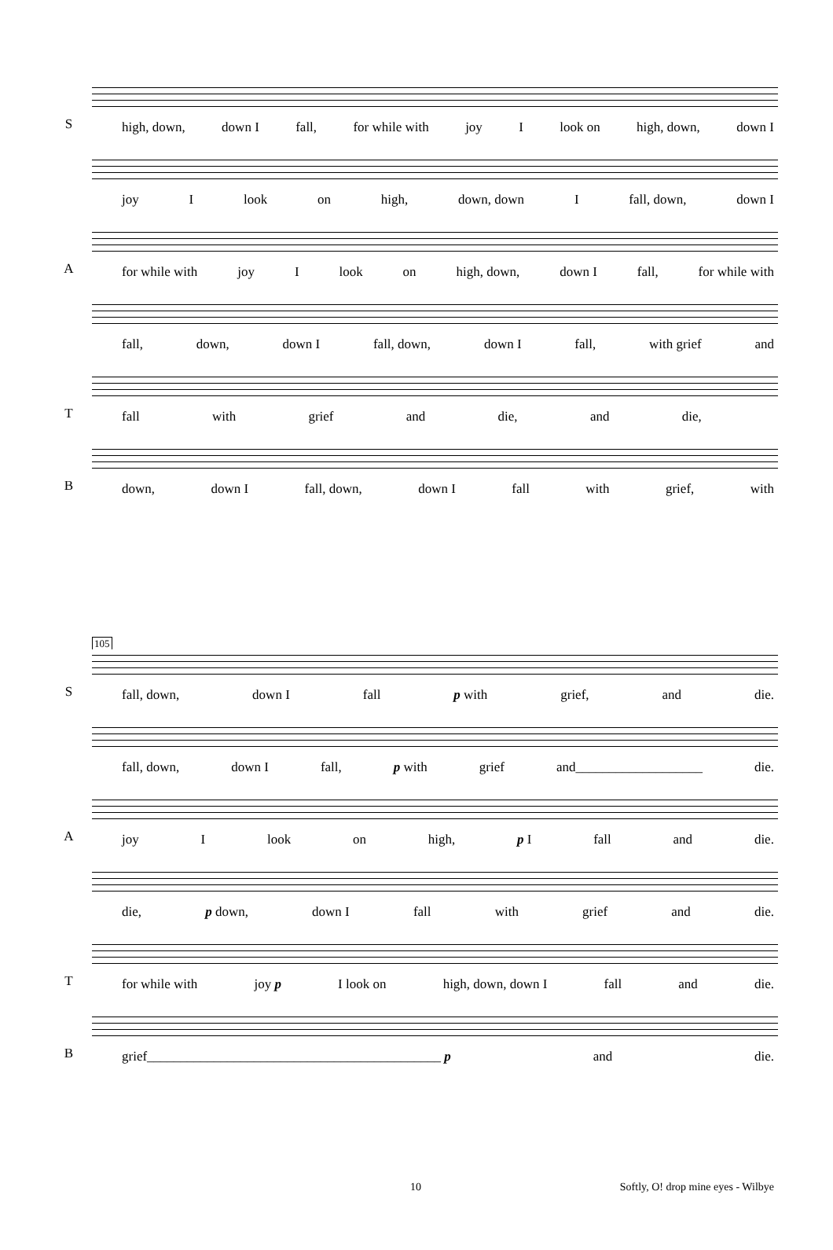S
high, down, down I fall, for while with joy I look on high, down, down I
joy I look on high, down, down I fall, down, down I
A
for while with joy I look on high, down, down I fall, for while with
fall, down, down I fall, down, down I fall, with grief and
T
fall with grief and die, and die,
B
down, down I fall, down, down I fall with grief, with
105
S
fall, down, down I fall p with grief, and die.
fall, down, down I fall, p with grief and___________________ die.
A
joy I look on high, p I fall and die.
die, p down, down I fall with grief and die.
T
for while with joy p I look on high, down, down I fall and die.
B
grief____________________________________________ p and die.
10 Softly, O! drop mine eyes - Wilbye